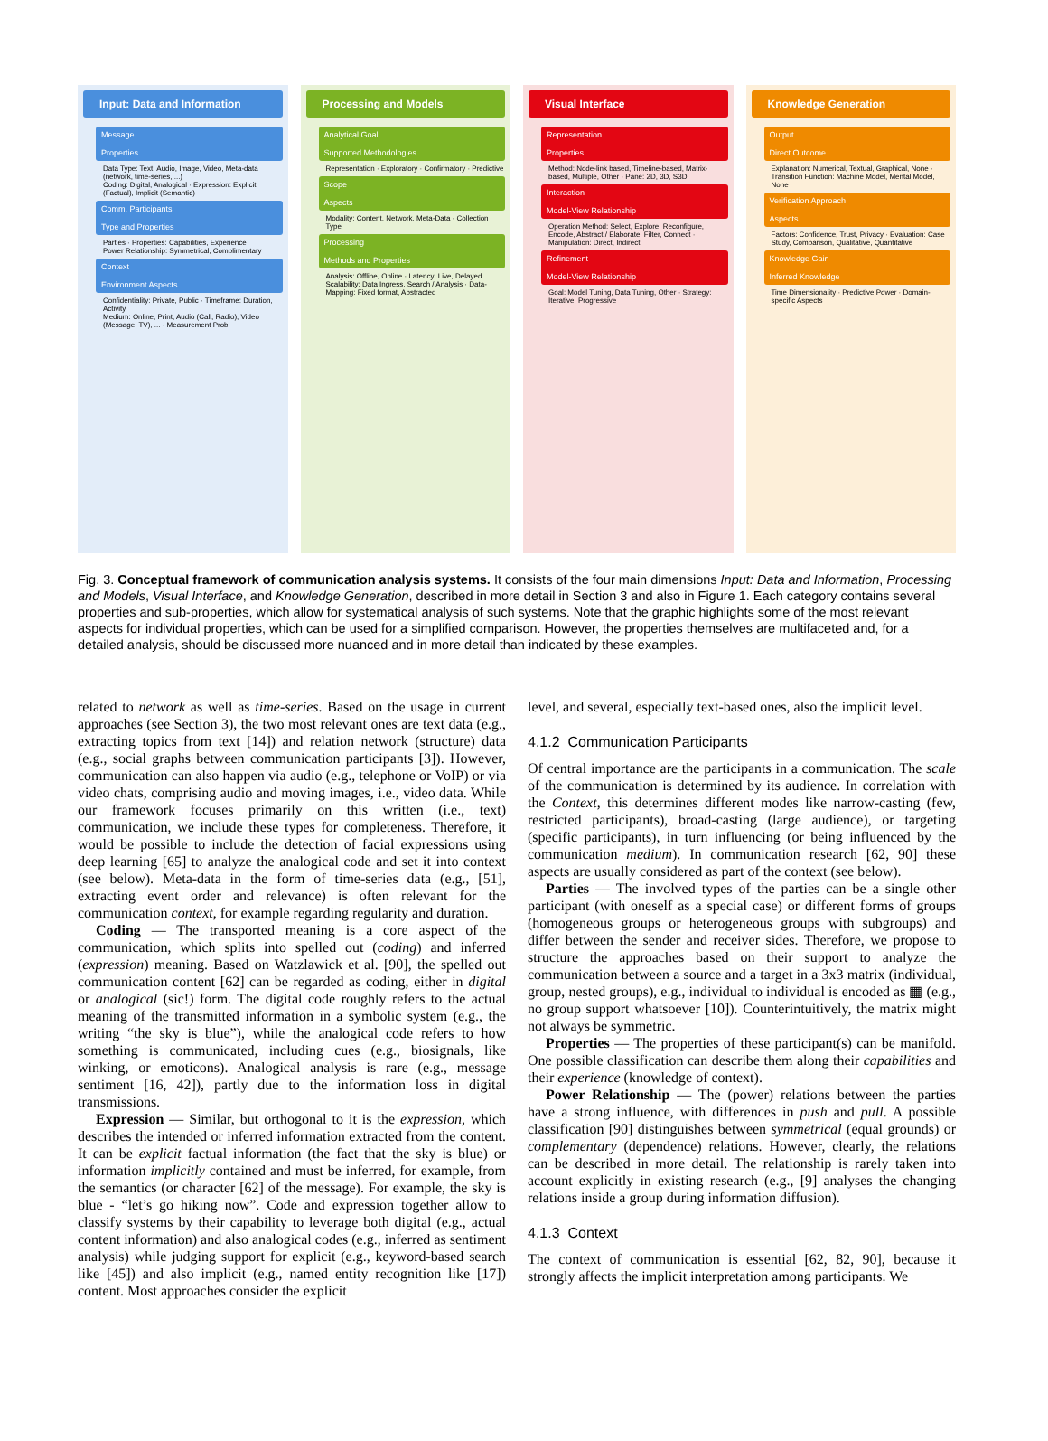Input: Data and Information
Message
Properties
Data Type: Text, Audio, Image, Video, Meta-data (network, time-series, ...)
Coding: Digital, Analogical · Expression: Explicit (Factual), Implicit (Semantic)
Comm. Participants
Type and Properties
Parties · Properties: Capabilities, Experience
Power Relationship: Symmetrical, Complimentary
Context
Environment Aspects
Confidentiality: Private, Public · Timeframe: Duration, Activity
Medium: Online, Print, Audio (Call, Radio), Video (Message, TV), ... · Measurement Prob.
Processing and Models
Analytical Goal
Supported Methodologies
Representation · Exploratory · Confirmatory · Predictive
Scope
Aspects
Modality: Content, Network, Meta-Data · Collection Type
Processing
Methods and Properties
Analysis: Offline, Online · Latency: Live, Delayed
Scalability: Data Ingress, Search / Analysis · Data-Mapping: Fixed format, Abstracted
Visual Interface
Representation
Properties
Method: Node-link based, Timeline-based, Matrix-based, Multiple, Other · Pane: 2D, 3D, S3D
Interaction
Model-View Relationship
Operation Method: Select, Explore, Reconfigure, Encode, Abstract / Elaborate, Filter, Connect · Manipulation: Direct, Indirect
Refinement
Model-View Relationship
Goal: Model Tuning, Data Tuning, Other · Strategy: Iterative, Progressive
Knowledge Generation
Output
Direct Outcome
Explanation: Numerical, Textual, Graphical, None · Transition Function: Machine Model, Mental Model, None
Verification Approach
Aspects
Factors: Confidence, Trust, Privacy · Evaluation: Case Study, Comparison, Qualitative, Quantitative
Knowledge Gain
Inferred Knowledge
Time Dimensionality · Predictive Power · Domain-specific Aspects
Fig. 3. Conceptual framework of communication analysis systems. It consists of the four main dimensions Input: Data and Information, Processing and Models, Visual Interface, and Knowledge Generation, described in more detail in Section 3 and also in Figure 1. Each category contains several properties and sub-properties, which allow for systematical analysis of such systems. Note that the graphic highlights some of the most relevant aspects for individual properties, which can be used for a simplified comparison. However, the properties themselves are multifaceted and, for a detailed analysis, should be discussed more nuanced and in more detail than indicated by these examples.
related to network as well as time-series. Based on the usage in current approaches (see Section 3), the two most relevant ones are text data (e.g., extracting topics from text [14]) and relation network (structure) data (e.g., social graphs between communication participants [3]). However, communication can also happen via audio (e.g., telephone or VoIP) or via video chats, comprising audio and moving images, i.e., video data. While our framework focuses primarily on this written (i.e., text) communication, we include these types for completeness. Therefore, it would be possible to include the detection of facial expressions using deep learning [65] to analyze the analogical code and set it into context (see below). Meta-data in the form of time-series data (e.g., [51], extracting event order and relevance) is often relevant for the communication context, for example regarding regularity and duration.
Coding — The transported meaning is a core aspect of the communication, which splits into spelled out (coding) and inferred (expression) meaning. Based on Watzlawick et al. [90], the spelled out communication content [62] can be regarded as coding, either in digital or analogical (sic!) form. The digital code roughly refers to the actual meaning of the transmitted information in a symbolic system (e.g., the writing “the sky is blue”), while the analogical code refers to how something is communicated, including cues (e.g., biosignals, like winking, or emoticons). Analogical analysis is rare (e.g., message sentiment [16, 42]), partly due to the information loss in digital transmissions.
Expression — Similar, but orthogonal to it is the expression, which describes the intended or inferred information extracted from the content. It can be explicit factual information (the fact that the sky is blue) or information implicitly contained and must be inferred, for example, from the semantics (or character [62] of the message). For example, the sky is blue - “let’s go hiking now”. Code and expression together allow to classify systems by their capability to leverage both digital (e.g., actual content information) and also analogical codes (e.g., inferred as sentiment analysis) while judging support for explicit (e.g., keyword-based search like [45]) and also implicit (e.g., named entity recognition like [17]) content. Most approaches consider the explicit
level, and several, especially text-based ones, also the implicit level.
4.1.2 Communication Participants
Of central importance are the participants in a communication. The scale of the communication is determined by its audience. In correlation with the Context, this determines different modes like narrow-casting (few, restricted participants), broad-casting (large audience), or targeting (specific participants), in turn influencing (or being influenced by the communication medium). In communication research [62, 90] these aspects are usually considered as part of the context (see below).
Parties — The involved types of the parties can be a single other participant (with oneself as a special case) or different forms of groups (homogeneous groups or heterogeneous groups with subgroups) and differ between the sender and receiver sides. Therefore, we propose to structure the approaches based on their support to analyze the communication between a source and a target in a 3x3 matrix (individual, group, nested groups), e.g., individual to individual is encoded as ▦ (e.g., no group support whatsoever [10]). Counterintuitively, the matrix might not always be symmetric.
Properties — The properties of these participant(s) can be manifold. One possible classification can describe them along their capabilities and their experience (knowledge of context).
Power Relationship — The (power) relations between the parties have a strong influence, with differences in push and pull. A possible classification [90] distinguishes between symmetrical (equal grounds) or complementary (dependence) relations. However, clearly, the relations can be described in more detail. The relationship is rarely taken into account explicitly in existing research (e.g., [9] analyses the changing relations inside a group during information diffusion).
4.1.3 Context
The context of communication is essential [62, 82, 90], because it strongly affects the implicit interpretation among participants. We